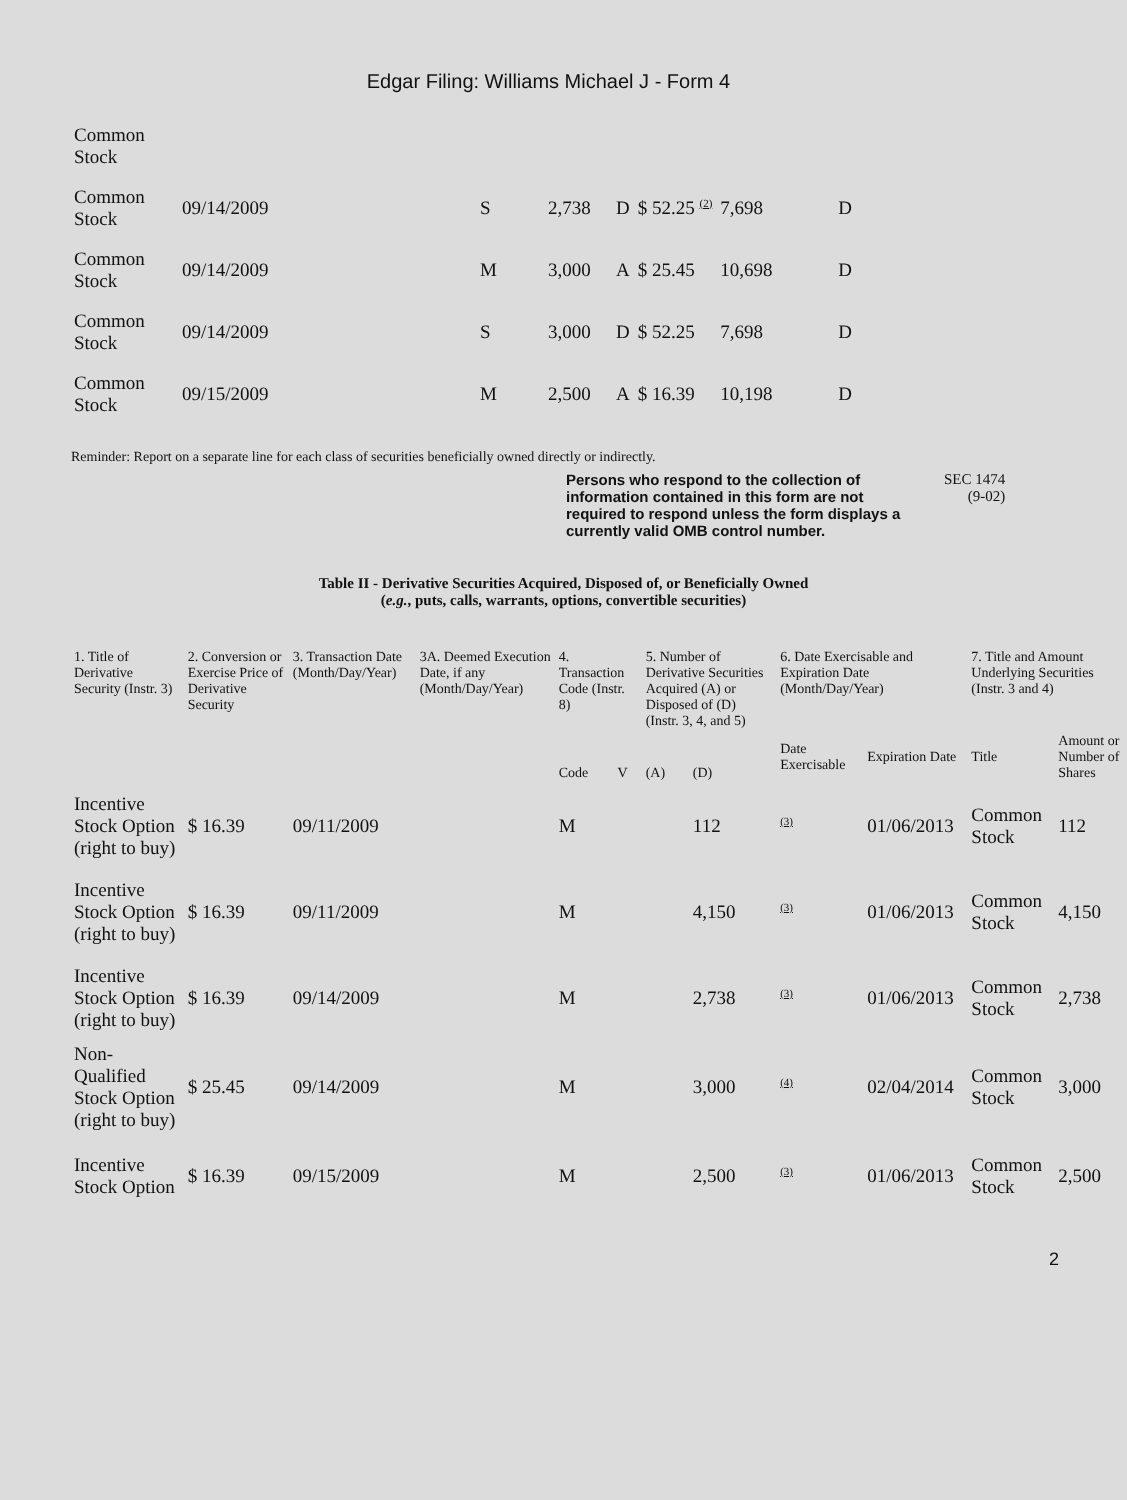Edgar Filing: Williams Michael J - Form 4
| Common Stock | | | | | | | |
| Common Stock | 09/14/2009 | S | 2,738 | D | $ 52.25 <sup>(2)</sup> | 7,698 | D |
| Common Stock | 09/14/2009 | M | 3,000 | A | $ 25.45 | 10,698 | D |
| Common Stock | 09/14/2009 | S | 3,000 | D | $ 52.25 | 7,698 | D |
| Common Stock | 09/15/2009 | M | 2,500 | A | $ 16.39 | 10,198 | D |
Reminder: Report on a separate line for each class of securities beneficially owned directly or indirectly.
Persons who respond to the collection of information contained in this form are not required to respond unless the form displays a currently valid OMB control number. SEC 1474
(9-02)
Table II - Derivative Securities Acquired, Disposed of, or Beneficially Owned
(e.g., puts, calls, warrants, options, convertible securities)
| 1. Title of Derivative Security (Instr. 3) | 2. Conversion or Exercise Price of Derivative Security | 3. Transaction Date (Month/Day/Year) | 3A. Deemed Execution Date, if any (Month/Day/Year) | 4. Transaction Code (Instr. 8) | | 5. Number of Derivative Securities Acquired (A) or Disposed of (D) (Instr. 3, 4, and 5) | | 6. Date Exercisable and Expiration Date (Month/Day/Year) | | 7. Title and Amount Underlying Securities (Instr. 3 and 4) | |
| --- | --- | --- | --- | --- | --- | --- | --- | --- | --- | --- | --- |
| | | | | Code | V | (A) | (D) | Date Exercisable | Expiration Date | Title | Amount or Number of Shares |
| Incentive Stock Option (right to buy) | $ 16.39 | 09/11/2009 | | M | | | 112 | <sup>(3)</sup> | 01/06/2013 | Common Stock | 112 |
| Incentive Stock Option (right to buy) | $ 16.39 | 09/11/2009 | | M | | | 4,150 | <sup>(3)</sup> | 01/06/2013 | Common Stock | 4,150 |
| Incentive Stock Option (right to buy) | $ 16.39 | 09/14/2009 | | M | | | 2,738 | <sup>(3)</sup> | 01/06/2013 | Common Stock | 2,738 |
| Non-Qualified Stock Option (right to buy) | $ 25.45 | 09/14/2009 | | M | | | 3,000 | <sup>(4)</sup> | 02/04/2014 | Common Stock | 3,000 |
| Incentive Stock Option | $ 16.39 | 09/15/2009 | | M | | | 2,500 | <sup>(3)</sup> | 01/06/2013 | Common Stock | 2,500 |
2